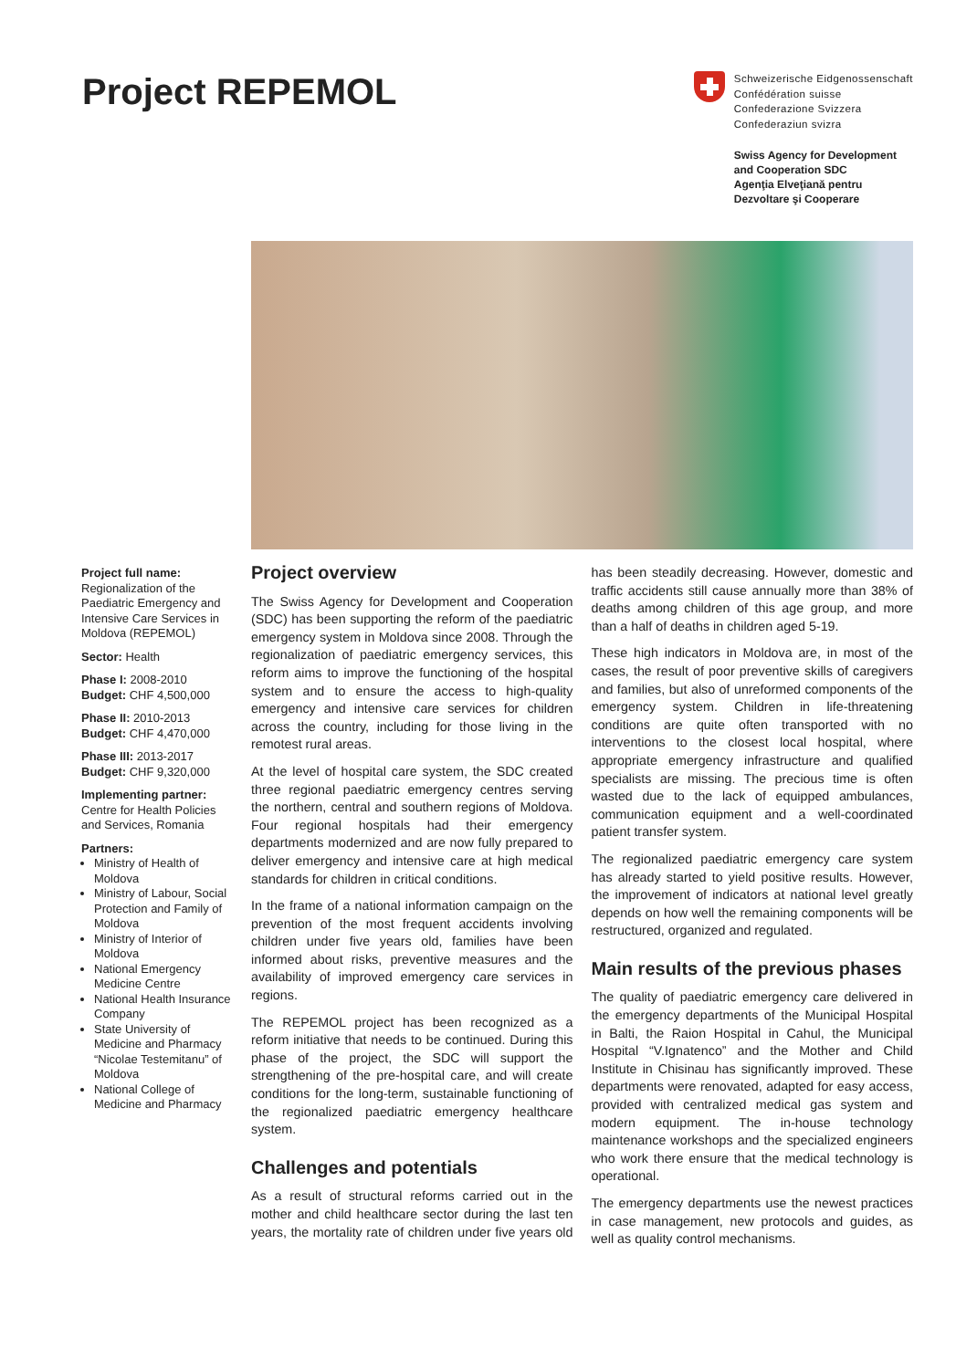Project REPEMOL
Schweizerische Eidgenossenschaft
Confédération suisse
Confederazione Svizzera
Confederaziun svizra
Swiss Agency for Development
and Cooperation SDC
Agenţia Elveţiană pentru
Dezvoltare şi Cooperare
Project full name:
Regionalization of the Paediatric Emergency and Intensive Care Services in Moldova (REPEMOL)
Sector: Health
Phase I: 2008-2010
Budget: CHF 4,500,000
Phase II: 2010-2013
Budget: CHF 4,470,000
Phase III: 2013-2017
Budget: CHF 9,320,000
Implementing partner:
Centre for Health Policies and Services, Romania
Partners:
Ministry of Health of Moldova
Ministry of Labour, Social Protection and Family of Moldova
Ministry of Interior of Moldova
National Emergency Medicine Centre
National Health Insurance Company
State University of Medicine and Pharmacy “Nicolae Testemitanu” of Moldova
National College of Medicine and Pharmacy
Project overview
The Swiss Agency for Development and Cooperation (SDC) has been supporting the reform of the paediatric emergency system in Moldova since 2008. Through the regionalization of paediatric emergency services, this reform aims to improve the functioning of the hospital system and to ensure the access to high-quality emergency and intensive care services for children across the country, including for those living in the remotest rural areas.
At the level of hospital care system, the SDC created three regional paediatric emergency centres serving the northern, central and southern regions of Moldova. Four regional hospitals had their emergency departments modernized and are now fully prepared to deliver emergency and intensive care at high medical standards for children in critical conditions.
In the frame of a national information campaign on the prevention of the most frequent accidents involving children under five years old, families have been informed about risks, preventive measures and the availability of improved emergency care services in regions.
The REPEMOL project has been recognized as a reform initiative that needs to be continued. During this phase of the project, the SDC will support the strengthening of the pre-hospital care, and will create conditions for the long-term, sustainable functioning of the regionalized paediatric emergency healthcare system.
Challenges and potentials
As a result of structural reforms carried out in the mother and child healthcare sector during the last ten years, the mortality rate of children under five years old has been steadily decreasing. However, domestic and traffic accidents still cause annually more than 38% of deaths among children of this age group, and more than a half of deaths in children aged 5-19.
These high indicators in Moldova are, in most of the cases, the result of poor preventive skills of caregivers and families, but also of unreformed components of the emergency system. Children in life-threatening conditions are quite often transported with no interventions to the closest local hospital, where appropriate emergency infrastructure and qualified specialists are missing. The precious time is often wasted due to the lack of equipped ambulances, communication equipment and a well-coordinated patient transfer system.
The regionalized paediatric emergency care system has already started to yield positive results. However, the improvement of indicators at national level greatly depends on how well the remaining components will be restructured, organized and regulated.
Main results of the previous phases
The quality of paediatric emergency care delivered in the emergency departments of the Municipal Hospital in Balti, the Raion Hospital in Cahul, the Municipal Hospital “V.Ignatenco” and the Mother and Child Institute in Chisinau has significantly improved. These departments were renovated, adapted for easy access, provided with centralized medical gas system and modern equipment. The in-house technology maintenance workshops and the specialized engineers who work there ensure that the medical technology is operational.
The emergency departments use the newest practices in case management, new protocols and guides, as well as quality control mechanisms.